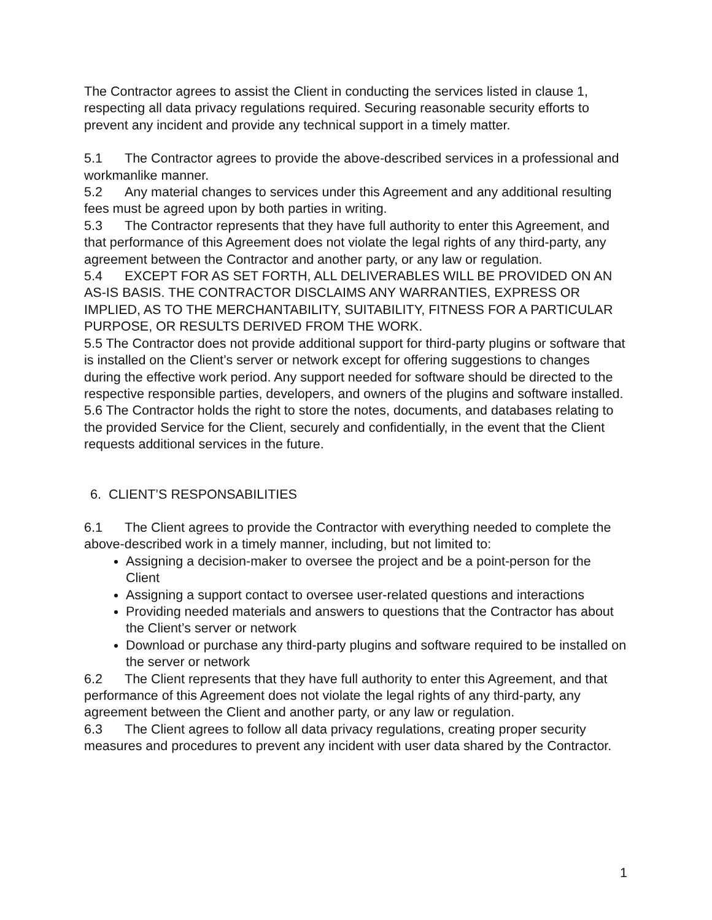The Contractor agrees to assist the Client in conducting the services listed in clause 1, respecting all data privacy regulations required. Securing reasonable security efforts to prevent any incident and provide any technical support in a timely matter.
5.1 The Contractor agrees to provide the above-described services in a professional and workmanlike manner.
5.2 Any material changes to services under this Agreement and any additional resulting fees must be agreed upon by both parties in writing.
5.3 The Contractor represents that they have full authority to enter this Agreement, and that performance of this Agreement does not violate the legal rights of any third-party, any agreement between the Contractor and another party, or any law or regulation.
5.4 EXCEPT FOR AS SET FORTH, ALL DELIVERABLES WILL BE PROVIDED ON AN AS-IS BASIS. THE CONTRACTOR DISCLAIMS ANY WARRANTIES, EXPRESS OR IMPLIED, AS TO THE MERCHANTABILITY, SUITABILITY, FITNESS FOR A PARTICULAR PURPOSE, OR RESULTS DERIVED FROM THE WORK.
5.5 The Contractor does not provide additional support for third-party plugins or software that is installed on the Client’s server or network except for offering suggestions to changes during the effective work period. Any support needed for software should be directed to the respective responsible parties, developers, and owners of the plugins and software installed.
5.6 The Contractor holds the right to store the notes, documents, and databases relating to the provided Service for the Client, securely and confidentially, in the event that the Client requests additional services in the future.
6. CLIENT’S RESPONSABILITIES
6.1 The Client agrees to provide the Contractor with everything needed to complete the above-described work in a timely manner, including, but not limited to:
Assigning a decision-maker to oversee the project and be a point-person for the Client
Assigning a support contact to oversee user-related questions and interactions
Providing needed materials and answers to questions that the Contractor has about the Client’s server or network
Download or purchase any third-party plugins and software required to be installed on the server or network
6.2 The Client represents that they have full authority to enter this Agreement, and that performance of this Agreement does not violate the legal rights of any third-party, any agreement between the Client and another party, or any law or regulation.
6.3 The Client agrees to follow all data privacy regulations, creating proper security measures and procedures to prevent any incident with user data shared by the Contractor.
1